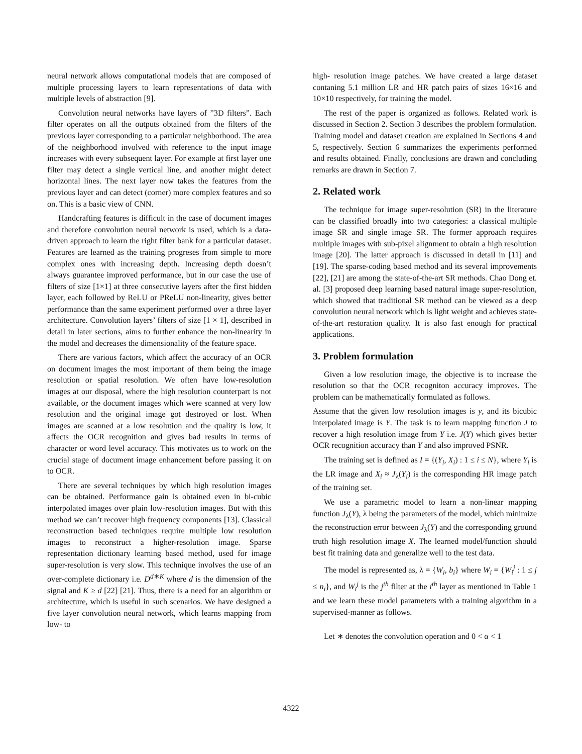neural network allows computational models that are composed of multiple processing layers to learn representations of data with multiple levels of abstraction [9].
Convolution neural networks have layers of ”3D filters”. Each filter operates on all the outputs obtained from the filters of the previous layer corresponding to a particular neighborhood. The area of the neighborhood involved with reference to the input image increases with every subsequent layer. For example at first layer one filter may detect a single vertical line, and another might detect horizontal lines. The next layer now takes the features from the previous layer and can detect (corner) more complex features and so on. This is a basic view of CNN.
Handcrafting features is difficult in the case of document images and therefore convolution neural network is used, which is a data-driven approach to learn the right filter bank for a particular dataset. Features are learned as the training progreses from simple to more complex ones with increasing depth. Increasing depth doesn’t always guarantee improved performance, but in our case the use of filters of size [1×1] at three consecutive layers after the first hidden layer, each followed by ReLU or PReLU non-linearity, gives better performance than the same experiment performed over a three layer architecture. Convolution layers’ filters of size [1 × 1], described in detail in later sections, aims to further enhance the non-linearity in the model and decreases the dimensionality of the feature space.
There are various factors, which affect the accuracy of an OCR on document images the most important of them being the image resolution or spatial resolution. We often have low-resolution images at our disposal, where the high resolution counterpart is not available, or the document images which were scanned at very low resolution and the original image got destroyed or lost. When images are scanned at a low resolution and the quality is low, it affects the OCR recognition and gives bad results in terms of character or word level accuracy. This motivates us to work on the crucial stage of document image enhancement before passing it on to OCR.
There are several techniques by which high resolution images can be obtained. Performance gain is obtained even in bi-cubic interpolated images over plain low-resolution images. But with this method we can’t recover high frequency components [13]. Classical reconstruction based techniques require multiple low resolution images to reconstruct a higher-resolution image. Sparse representation dictionary learning based method, used for image super-resolution is very slow. This technique involves the use of an over-complete dictionary i.e. D<sup>d∗K</sup> where d is the dimension of the signal and K ≥ d [22] [21]. Thus, there is a need for an algorithm or architecture, which is useful in such scenarios. We have designed a five layer convolution neural network, which learns mapping from low- to
high- resolution image patches. We have created a large dataset contaning 5.1 million LR and HR patch pairs of sizes 16×16 and 10×10 respectively, for training the model.
The rest of the paper is organized as follows. Related work is discussed in Section 2. Section 3 describes the problem formulation. Training model and dataset creation are explained in Sections 4 and 5, respectively. Section 6 summarizes the experiments performed and results obtained. Finally, conclusions are drawn and concluding remarks are drawn in Section 7.
2. Related work
The technique for image super-resolution (SR) in the literature can be classified broadly into two categories: a classical multiple image SR and single image SR. The former approach requires multiple images with sub-pixel alignment to obtain a high resolution image [20]. The latter approach is discussed in detail in [11] and [19]. The sparse-coding based method and its several improvements [22], [21] are among the state-of-the-art SR methods. Chao Dong et. al. [3] proposed deep learning based natural image super-resolution, which showed that traditional SR method can be viewed as a deep convolution neural network which is light weight and achieves state-of-the-art restoration quality. It is also fast enough for practical applications.
3. Problem formulation
Given a low resolution image, the objective is to increase the resolution so that the OCR recogniton accuracy improves. The problem can be mathematically formulated as follows.
Assume that the given low resolution images is y, and its bicubic interpolated image is Y. The task is to learn mapping function J to recover a high resolution image from Y i.e. J(Y) which gives better OCR recognition accuracy than Y and also improved PSNR.
The training set is defined as I = {(Y<sub>i</sub>, X<sub>i</sub>) : 1 ≤ i ≤ N}, where Y<sub>i</sub> is the LR image and X<sub>i</sub> ≈ J<sub>λ</sub>(Y<sub>i</sub>) is the corresponding HR image patch of the training set.
We use a parametric model to learn a non-linear mapping function J<sub>λ</sub>(Y), λ being the parameters of the model, which minimize the reconstruction error between J<sub>λ</sub>(Y) and the corresponding ground truth high resolution image X. The learned model/function should best fit training data and generalize well to the test data.
The model is represented as, λ = {W<sub>i</sub>, b<sub>i</sub>} where W<sub>i</sub> = {W<sub>i</sub><sup>j</sup> : 1 ≤ j ≤ n<sub>i</sub>}, and W<sub>i</sub><sup>j</sup> is the j<sup>th</sup> filter at the i<sup>th</sup> layer as mentioned in Table 1 and we learn these model parameters with a training algorithm in a supervised-manner as follows.
Let ∗ denotes the convolution operation and 0 < α < 1
4322